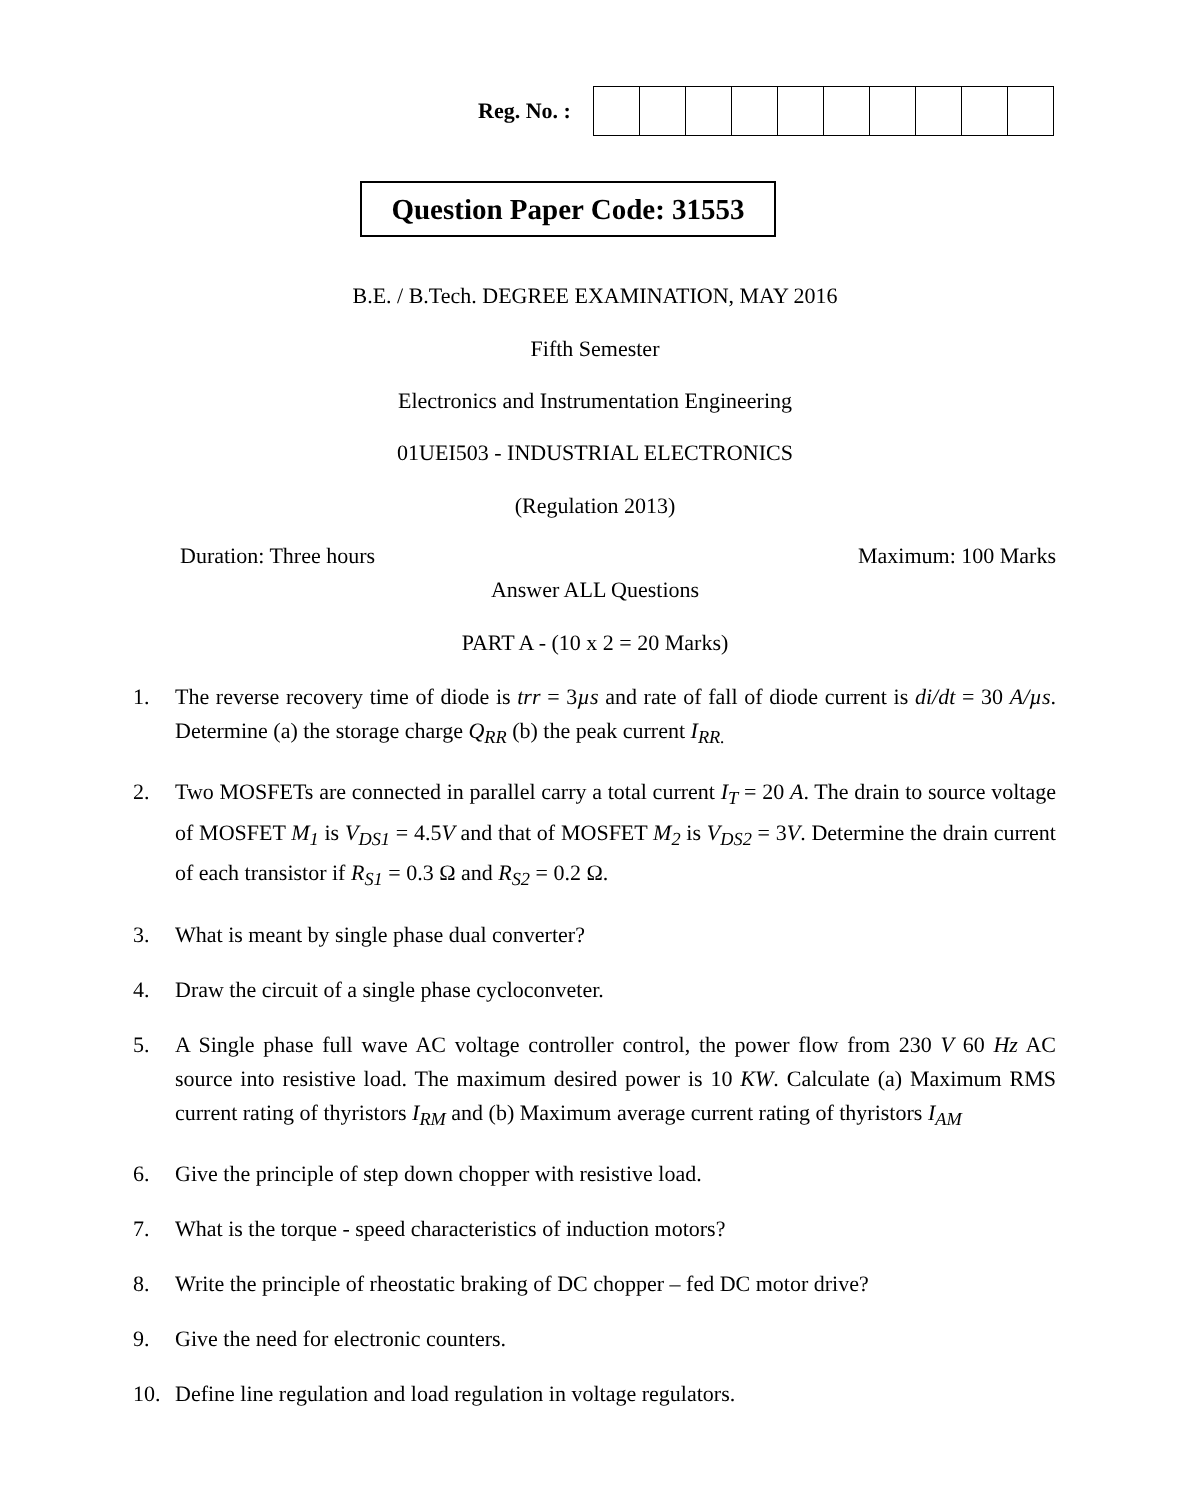Reg. No. :
Question Paper Code: 31553
B.E. / B.Tech. DEGREE EXAMINATION, MAY 2016
Fifth Semester
Electronics and Instrumentation Engineering
01UEI503 - INDUSTRIAL ELECTRONICS
(Regulation 2013)
Duration: Three hours Maximum: 100 Marks
Answer ALL Questions
PART A - (10 x 2 = 20 Marks)
1. The reverse recovery time of diode is trr = 3µs and rate of fall of diode current is di/dt = 30 A/µs. Determine (a) the storage charge Q<sub>RR</sub> (b) the peak current I<sub>RR.</sub>
2. Two MOSFETs are connected in parallel carry a total current I<sub>T</sub> = 20 A. The drain to source voltage of MOSFET M<sub>1</sub> is V<sub>DS1</sub> = 4.5V and that of MOSFET M<sub>2</sub> is V<sub>DS2</sub> = 3V. Determine the drain current of each transistor if R<sub>S1</sub> = 0.3 Ω and R<sub>S2</sub> = 0.2 Ω.
3. What is meant by single phase dual converter?
4. Draw the circuit of a single phase cycloconveter.
5. A Single phase full wave AC voltage controller control, the power flow from 230 V 60 Hz AC source into resistive load. The maximum desired power is 10 KW. Calculate (a) Maximum RMS current rating of thyristors I<sub>RM</sub> and (b) Maximum average current rating of thyristors I<sub>AM</sub>
6. Give the principle of step down chopper with resistive load.
7. What is the torque - speed characteristics of induction motors?
8. Write the principle of rheostatic braking of DC chopper – fed DC motor drive?
9. Give the need for electronic counters.
10. Define line regulation and load regulation in voltage regulators.